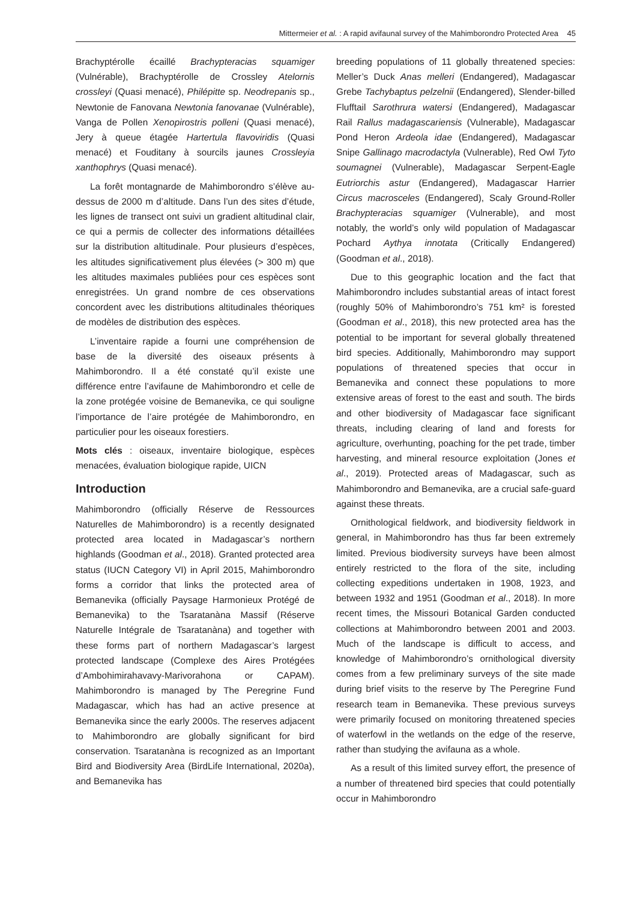Mittermeier et al. : A rapid avifaunal survey of the Mahimborondro Protected Area 45
Brachyptérolle écaillé Brachypteracias squamiger (Vulnérable), Brachyptérolle de Crossley Atelornis crossleyi (Quasi menacé), Philépitte sp. Neodrepanis sp., Newtonie de Fanovana Newtonia fanovanae (Vulnérable), Vanga de Pollen Xenopirostris polleni (Quasi menacé), Jery à queue étagée Hartertula flavoviridis (Quasi menacé) et Fouditany à sourcils jaunes Crossleyia xanthophrys (Quasi menacé).
La forêt montagnarde de Mahimborondro s’élève au-dessus de 2000 m d’altitude. Dans l’un des sites d’étude, les lignes de transect ont suivi un gradient altitudinal clair, ce qui a permis de collecter des informations détaillées sur la distribution altitudinale. Pour plusieurs d’espèces, les altitudes significativement plus élevées (> 300 m) que les altitudes maximales publiées pour ces espèces sont enregistrées. Un grand nombre de ces observations concordent avec les distributions altitudinales théoriques de modèles de distribution des espèces.
L’inventaire rapide a fourni une compréhension de base de la diversité des oiseaux présents à Mahimborondro. Il a été constaté qu’il existe une différence entre l’avifaune de Mahimborondro et celle de la zone protégée voisine de Bemanevika, ce qui souligne l’importance de l’aire protégée de Mahimborondro, en particulier pour les oiseaux forestiers.
Mots clés : oiseaux, inventaire biologique, espèces menacées, évaluation biologique rapide, UICN
Introduction
Mahimborondro (officially Réserve de Ressources Naturelles de Mahimborondro) is a recently designated protected area located in Madagascar’s northern highlands (Goodman et al., 2018). Granted protected area status (IUCN Category VI) in April 2015, Mahimborondro forms a corridor that links the protected area of Bemanevika (officially Paysage Harmonieux Protégé de Bemanevika) to the Tsaratanàna Massif (Réserve Naturelle Intégrale de Tsaratanàna) and together with these forms part of northern Madagascar’s largest protected landscape (Complexe des Aires Protégées d’Ambohimirahavavy-Marivorahona or CAPAM). Mahimborondro is managed by The Peregrine Fund Madagascar, which has had an active presence at Bemanevika since the early 2000s. The reserves adjacent to Mahimborondro are globally significant for bird conservation. Tsaratanàna is recognized as an Important Bird and Biodiversity Area (BirdLife International, 2020a), and Bemanevika has
breeding populations of 11 globally threatened species: Meller’s Duck Anas melleri (Endangered), Madagascar Grebe Tachybaptus pelzelnii (Endangered), Slender-billed Flufftail Sarothrura watersi (Endangered), Madagascar Rail Rallus madagascariensis (Vulnerable), Madagascar Pond Heron Ardeola idae (Endangered), Madagascar Snipe Gallinago macrodactyla (Vulnerable), Red Owl Tyto soumagnei (Vulnerable), Madagascar Serpent-Eagle Eutriorchis astur (Endangered), Madagascar Harrier Circus macrosceles (Endangered), Scaly Ground-Roller Brachypteracias squamiger (Vulnerable), and most notably, the world’s only wild population of Madagascar Pochard Aythya innotata (Critically Endangered) (Goodman et al., 2018).
Due to this geographic location and the fact that Mahimborondro includes substantial areas of intact forest (roughly 50% of Mahimborondro’s 751 km² is forested (Goodman et al., 2018), this new protected area has the potential to be important for several globally threatened bird species. Additionally, Mahimborondro may support populations of threatened species that occur in Bemanevika and connect these populations to more extensive areas of forest to the east and south. The birds and other biodiversity of Madagascar face significant threats, including clearing of land and forests for agriculture, overhunting, poaching for the pet trade, timber harvesting, and mineral resource exploitation (Jones et al., 2019). Protected areas of Madagascar, such as Mahimborondro and Bemanevika, are a crucial safe-guard against these threats.
Ornithological fieldwork, and biodiversity fieldwork in general, in Mahimborondro has thus far been extremely limited. Previous biodiversity surveys have been almost entirely restricted to the flora of the site, including collecting expeditions undertaken in 1908, 1923, and between 1932 and 1951 (Goodman et al., 2018). In more recent times, the Missouri Botanical Garden conducted collections at Mahimborondro between 2001 and 2003. Much of the landscape is difficult to access, and knowledge of Mahimborondro’s ornithological diversity comes from a few preliminary surveys of the site made during brief visits to the reserve by The Peregrine Fund research team in Bemanevika. These previous surveys were primarily focused on monitoring threatened species of waterfowl in the wetlands on the edge of the reserve, rather than studying the avifauna as a whole.
As a result of this limited survey effort, the presence of a number of threatened bird species that could potentially occur in Mahimborondro